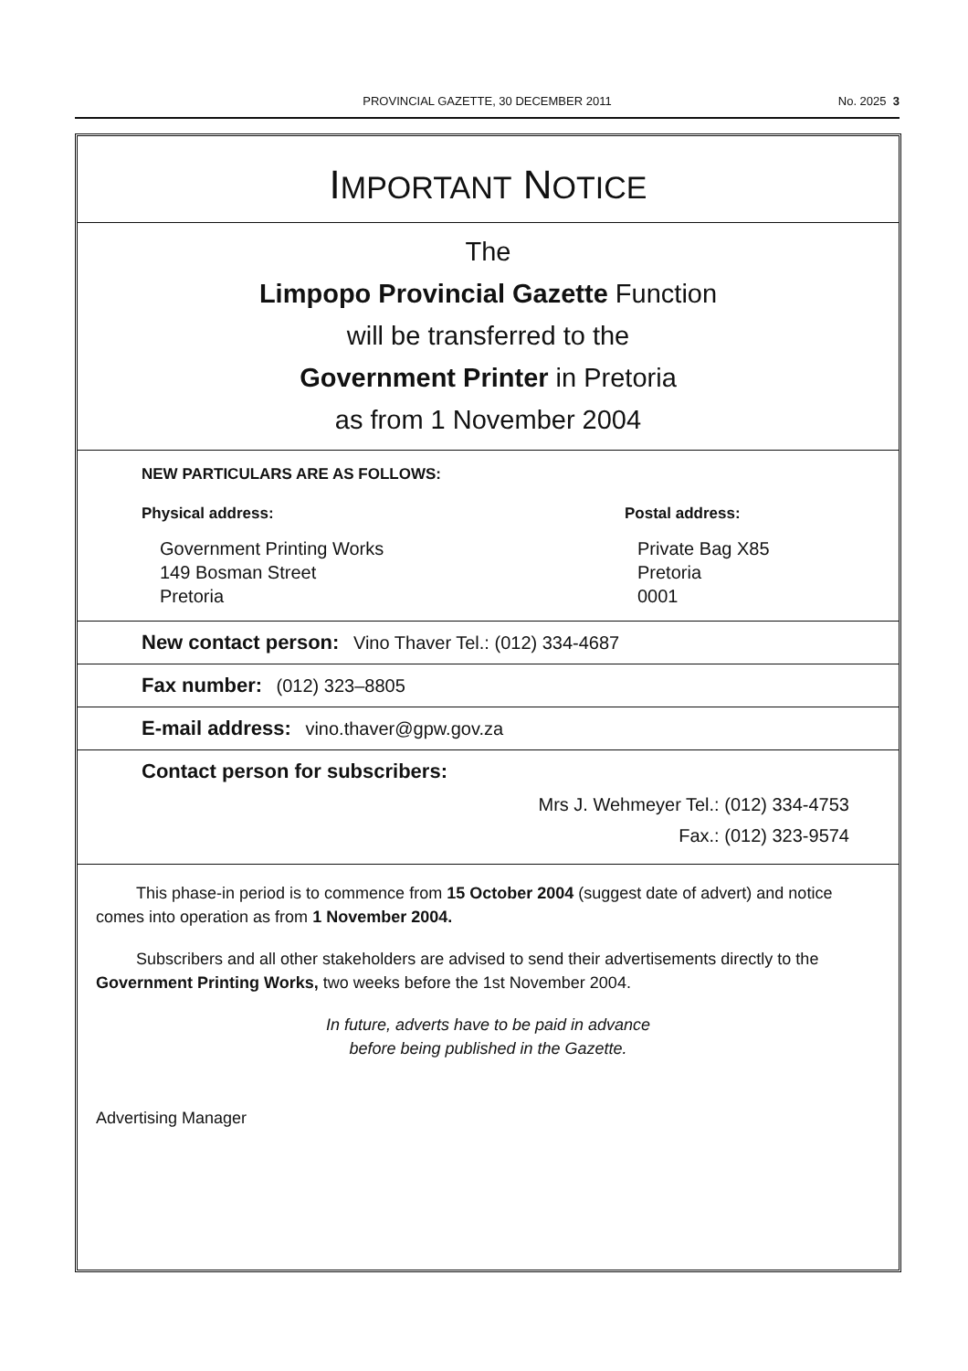PROVINCIAL GAZETTE, 30 DECEMBER 2011
No. 2025 3
IMPORTANT NOTICE
The
Limpopo Provincial Gazette Function
will be transferred to the
Government Printer in Pretoria
as from 1 November 2004
NEW PARTICULARS ARE AS FOLLOWS:
Physical address:
Government Printing Works
149 Bosman Street
Pretoria
Postal address:
Private Bag X85
Pretoria
0001
New contact person: Vino Thaver Tel.: (012) 334-4687
Fax number: (012) 323–8805
E-mail address: vino.thaver@gpw.gov.za
Contact person for subscribers:
Mrs J. Wehmeyer Tel.: (012) 334-4753
Fax.: (012) 323-9574
This phase-in period is to commence from 15 October 2004 (suggest date of advert) and notice comes into operation as from 1 November 2004.
Subscribers and all other stakeholders are advised to send their advertisements directly to the Government Printing Works, two weeks before the 1st November 2004.
In future, adverts have to be paid in advance
before being published in the Gazette.
Advertising Manager